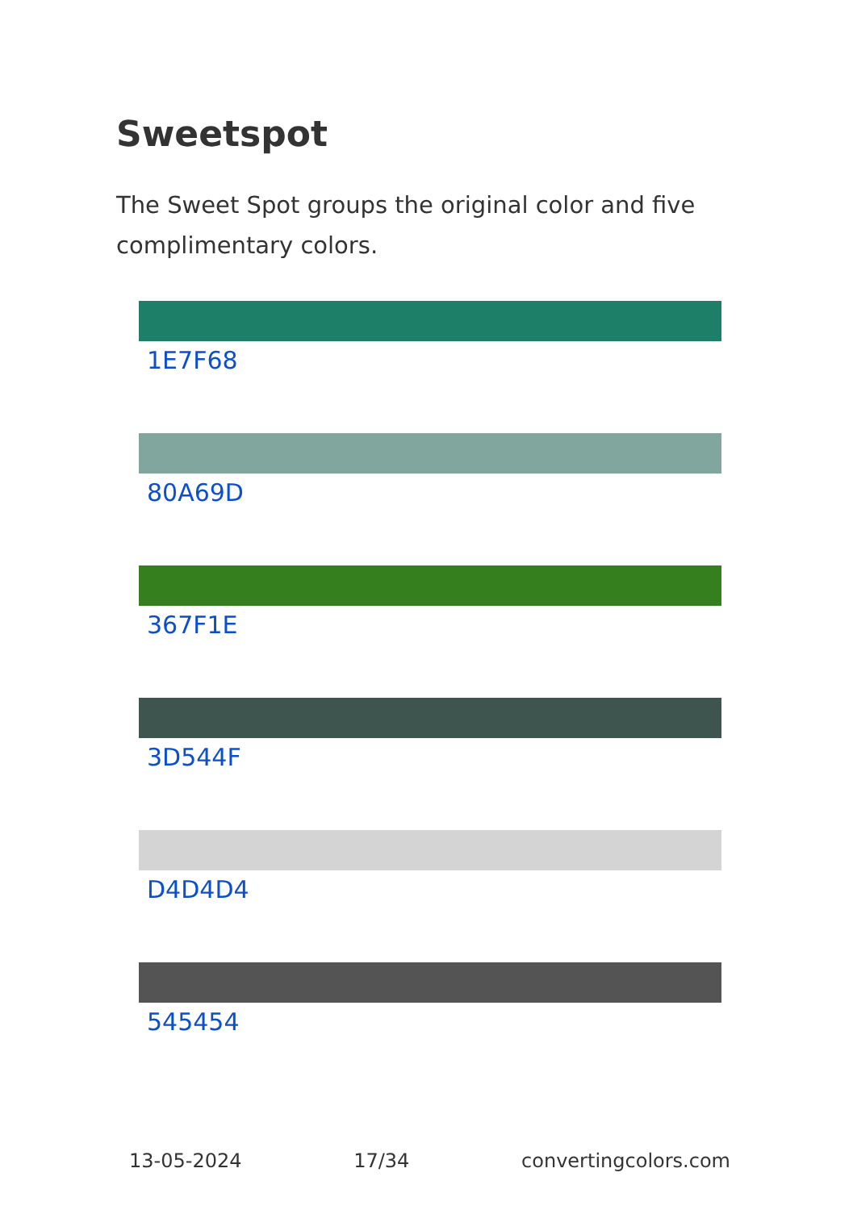Sweetspot
The Sweet Spot groups the original color and five complimentary colors.
1E7F68
80A69D
367F1E
3D544F
D4D4D4
545454
13-05-2024 17/34 convertingcolors.com